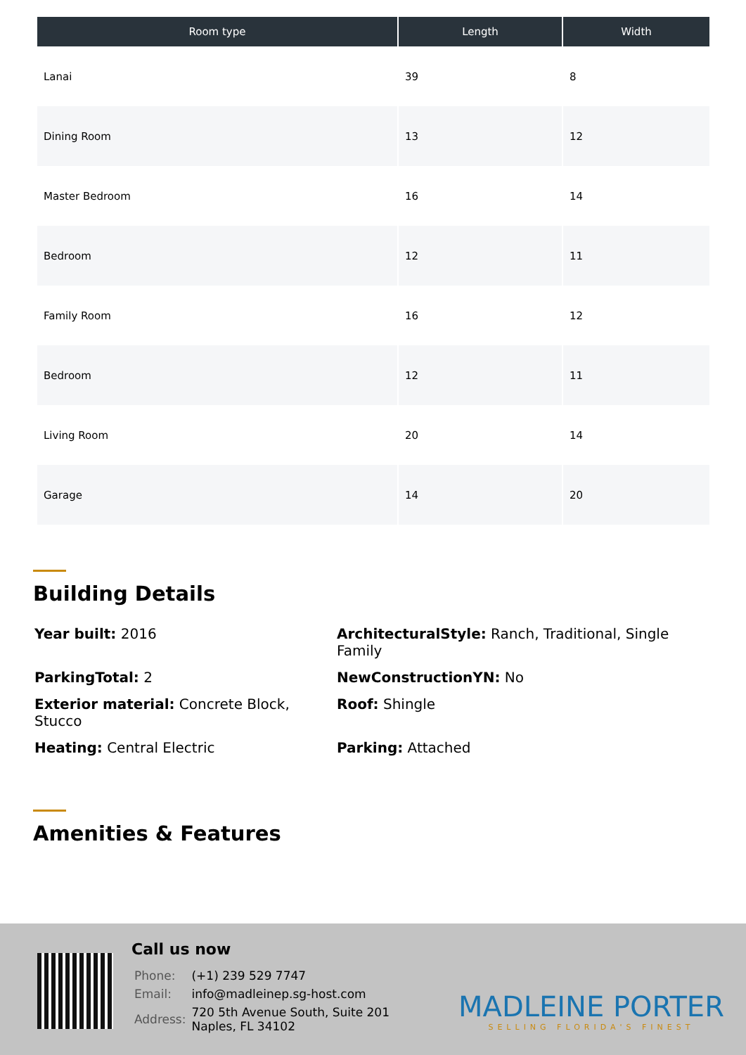| Room type | Length | Width |
| --- | --- | --- |
| Lanai | 39 | 8 |
| Dining Room | 13 | 12 |
| Master Bedroom | 16 | 14 |
| Bedroom | 12 | 11 |
| Family Room | 16 | 12 |
| Bedroom | 12 | 11 |
| Living Room | 20 | 14 |
| Garage | 14 | 20 |
Building Details
Year built: 2016
ArchitecturalStyle: Ranch, Traditional, Single Family
ParkingTotal: 2
NewConstructionYN: No
Exterior material: Concrete Block, Stucco
Roof: Shingle
Heating: Central Electric
Parking: Attached
Amenities & Features
Call us now
| Phone: | (+1) 239 529 7747 |
| Email: | info@madleinep.sg-host.com |
| Address: | 720 5th Avenue South, Suite 201 Naples, FL 34102 |
MADLEINE PORTER
SELLING FLORIDA'S FINEST